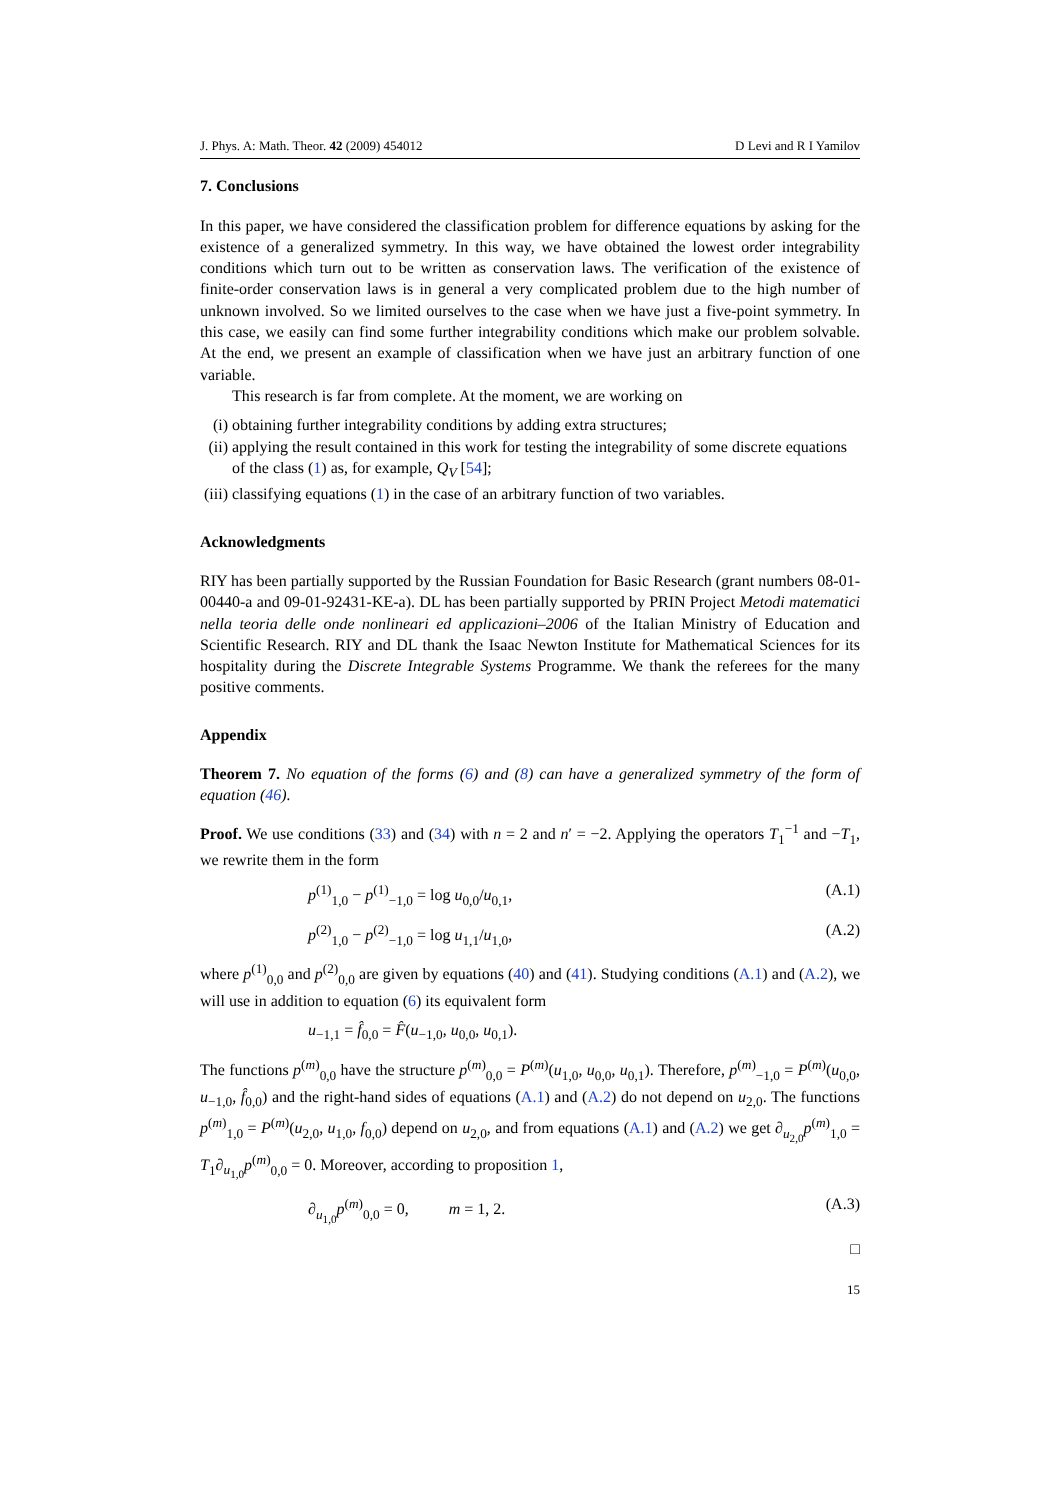J. Phys. A: Math. Theor. 42 (2009) 454012 D Levi and R I Yamilov
7. Conclusions
In this paper, we have considered the classification problem for difference equations by asking for the existence of a generalized symmetry. In this way, we have obtained the lowest order integrability conditions which turn out to be written as conservation laws. The verification of the existence of finite-order conservation laws is in general a very complicated problem due to the high number of unknown involved. So we limited ourselves to the case when we have just a five-point symmetry. In this case, we easily can find some further integrability conditions which make our problem solvable. At the end, we present an example of classification when we have just an arbitrary function of one variable.
This research is far from complete. At the moment, we are working on
(i) obtaining further integrability conditions by adding extra structures;
(ii)
applying the result contained in this work for testing the integrability of some discrete equations of the class (1) as, for example, Q<sub>V</sub> [54];
(iii)
classifying equations (1) in the case of an arbitrary function of two variables.
Acknowledgments
RIY has been partially supported by the Russian Foundation for Basic Research (grant numbers 08-01-00440-a and 09-01-92431-KE-a). DL has been partially supported by PRIN Project Metodi matematici nella teoria delle onde nonlineari ed applicazioni–2006 of the Italian Ministry of Education and Scientific Research. RIY and DL thank the Isaac Newton Institute for Mathematical Sciences for its hospitality during the Discrete Integrable Systems Programme. We thank the referees for the many positive comments.
Appendix
Theorem 7. No equation of the forms (6) and (8) can have a generalized symmetry of the form of equation (46).
Proof. We use conditions (33) and (34) with n = 2 and n′ = −2. Applying the operators T<sub>1</sub><sup>−1</sup> and −T<sub>1</sub>, we rewrite them in the form
p<sup>(1)</sup><sub>1,0</sub> − p<sup>(1)</sup><sub>−1,0</sub> = log u<sub>0,0</sub>/u<sub>0,1</sub>, (A.1)
p<sup>(2)</sup><sub>1,0</sub> − p<sup>(2)</sup><sub>−1,0</sub> = log u<sub>1,1</sub>/u<sub>1,0</sub>, (A.2)
where p<sup>(1)</sup><sub>0,0</sub> and p<sup>(2)</sup><sub>0,0</sub> are given by equations (40) and (41). Studying conditions (A.1) and (A.2), we will use in addition to equation (6) its equivalent form
u<sub>−1,1</sub> = f̂<sub>0,0</sub> = F̂(u<sub>−1,0</sub>, u<sub>0,0</sub>, u<sub>0,1</sub>).
The functions p<sup>(m)</sup><sub>0,0</sub> have the structure p<sup>(m)</sup><sub>0,0</sub> = P<sup>(m)</sup>(u<sub>1,0</sub>, u<sub>0,0</sub>, u<sub>0,1</sub>). Therefore, p<sup>(m)</sup><sub>−1,0</sub> = P<sup>(m)</sup>(u<sub>0,0</sub>, u<sub>−1,0</sub>, f̂<sub>0,0</sub>) and the right-hand sides of equations (A.1) and (A.2) do not depend on u<sub>2,0</sub>. The functions p<sup>(m)</sup><sub>1,0</sub> = P<sup>(m)</sup>(u<sub>2,0</sub>, u<sub>1,0</sub>, f<sub>0,0</sub>) depend on u<sub>2,0</sub>, and from equations (A.1) and (A.2) we get ∂<sub>u<sub>2,0</sub></sub>p<sup>(m)</sup><sub>1,0</sub> = T<sub>1</sub>∂<sub>u<sub>1,0</sub></sub>p<sup>(m)</sup><sub>0,0</sub> = 0. Moreover, according to proposition 1,
∂<sub>u<sub>1,0</sub></sub>p<sup>(m)</sup><sub>0,0</sub> = 0, m = 1, 2. (A.3)
□
15